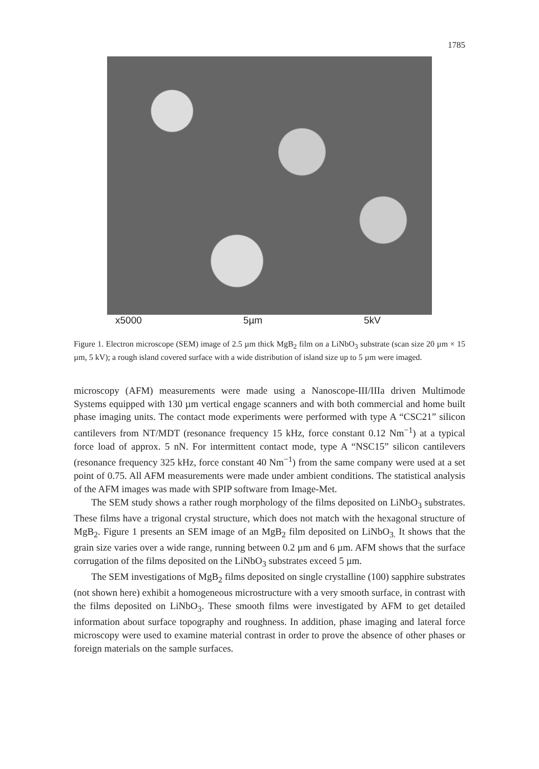1785
x5000 5µm 5kV
Figure 1. Electron microscope (SEM) image of 2.5 µm thick MgB<sub>2</sub> film on a LiNbO<sub>3</sub> substrate (scan size 20 µm × 15 µm, 5 kV); a rough island covered surface with a wide distribution of island size up to 5 µm were imaged.
microscopy (AFM) measurements were made using a Nanoscope-III/IIIa driven Multimode Systems equipped with 130 µm vertical engage scanners and with both commercial and home built phase imaging units. The contact mode experiments were performed with type A “CSC21” silicon cantilevers from NT/MDT (resonance frequency 15 kHz, force constant 0.12 Nm<sup>−1</sup>) at a typical force load of approx. 5 nN. For intermittent contact mode, type A “NSC15” silicon cantilevers (resonance frequency 325 kHz, force constant 40 Nm<sup>−1</sup>) from the same company were used at a set point of 0.75. All AFM measurements were made under ambient conditions. The statistical analysis of the AFM images was made with SPIP software from Image-Met.
The SEM study shows a rather rough morphology of the films deposited on LiNbO<sub>3</sub> substrates. These films have a trigonal crystal structure, which does not match with the hexagonal structure of MgB<sub>2</sub>. Figure 1 presents an SEM image of an MgB<sub>2</sub> film deposited on LiNbO<sub>3.</sub> It shows that the grain size varies over a wide range, running between 0.2 µm and 6 µm. AFM shows that the surface corrugation of the films deposited on the LiNbO<sub>3</sub> substrates exceed 5 µm.
The SEM investigations of MgB<sub>2</sub> films deposited on single crystalline (100) sapphire substrates (not shown here) exhibit a homogeneous microstructure with a very smooth surface, in contrast with the films deposited on LiNbO<sub>3</sub>. These smooth films were investigated by AFM to get detailed information about surface topography and roughness. In addition, phase imaging and lateral force microscopy were used to examine material contrast in order to prove the absence of other phases or foreign materials on the sample surfaces.